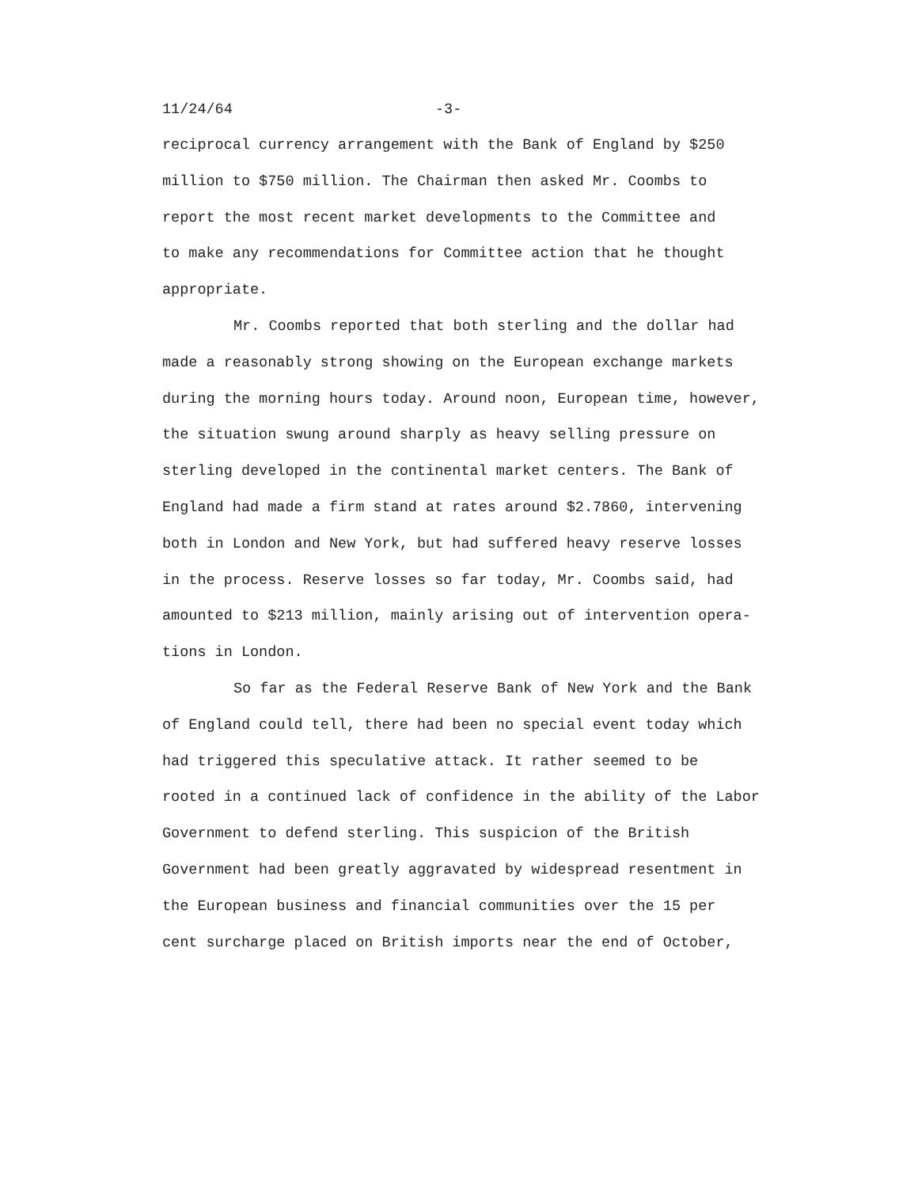11/24/64 -3-
reciprocal currency arrangement with the Bank of England by $250
million to $750 million. The Chairman then asked Mr. Coombs to
report the most recent market developments to the Committee and
to make any recommendations for Committee action that he thought
appropriate.
Mr. Coombs reported that both sterling and the dollar had
made a reasonably strong showing on the European exchange markets
during the morning hours today. Around noon, European time, however,
the situation swung around sharply as heavy selling pressure on
sterling developed in the continental market centers. The Bank of
England had made a firm stand at rates around $2.7860, intervening
both in London and New York, but had suffered heavy reserve losses
in the process. Reserve losses so far today, Mr. Coombs said, had
amounted to $213 million, mainly arising out of intervention opera-
tions in London.
So far as the Federal Reserve Bank of New York and the Bank
of England could tell, there had been no special event today which
had triggered this speculative attack. It rather seemed to be
rooted in a continued lack of confidence in the ability of the Labor
Government to defend sterling. This suspicion of the British
Government had been greatly aggravated by widespread resentment in
the European business and financial communities over the 15 per
cent surcharge placed on British imports near the end of October,